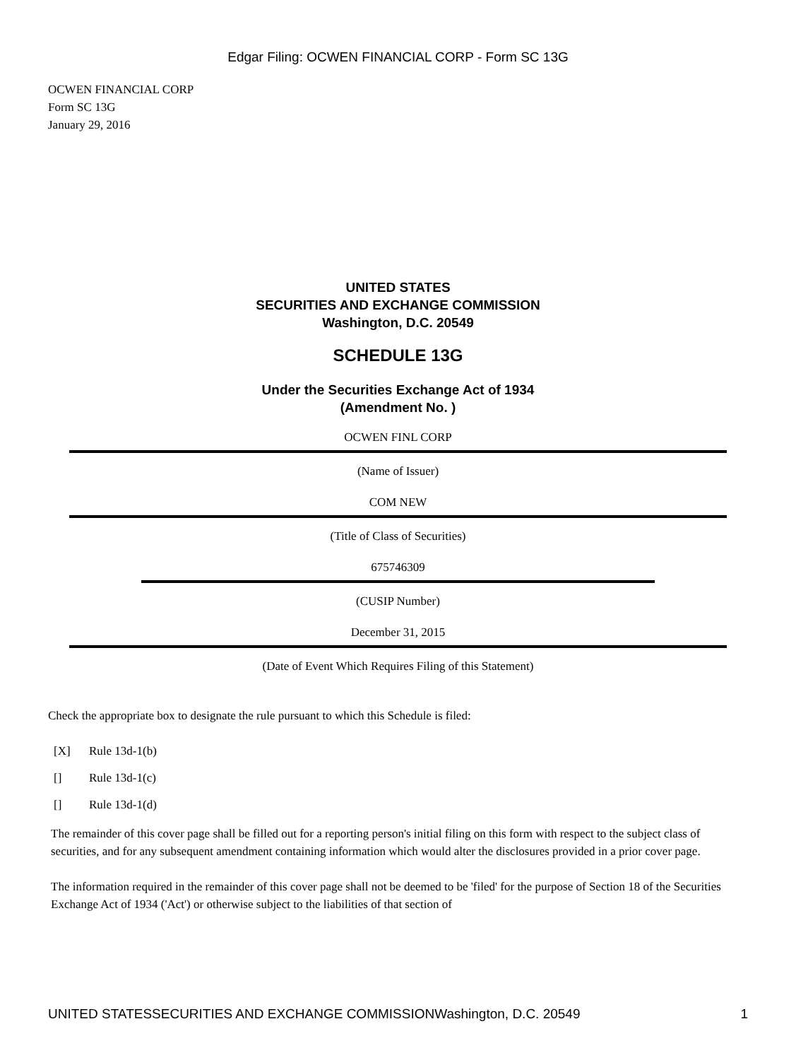Edgar Filing: OCWEN FINANCIAL CORP - Form SC 13G
OCWEN FINANCIAL CORP
Form SC 13G
January 29, 2016
UNITED STATES
SECURITIES AND EXCHANGE COMMISSION
Washington, D.C. 20549
SCHEDULE 13G
Under the Securities Exchange Act of 1934
(Amendment No. )
OCWEN FINL CORP
(Name of Issuer)
COM NEW
(Title of Class of Securities)
675746309
(CUSIP Number)
December 31, 2015
(Date of Event Which Requires Filing of this Statement)
Check the appropriate box to designate the rule pursuant to which this Schedule is filed:
[X] Rule 13d-1(b)
[] Rule 13d-1(c)
[] Rule 13d-1(d)
The remainder of this cover page shall be filled out for a reporting person's initial filing on this form with respect to the subject class of securities, and for any subsequent amendment containing information which would alter the disclosures provided in a prior cover page.
The information required in the remainder of this cover page shall not be deemed to be 'filed' for the purpose of Section 18 of the Securities Exchange Act of 1934 ('Act') or otherwise subject to the liabilities of that section of
UNITED STATESSECURITIES AND EXCHANGE COMMISSIONWashington, D.C. 20549 1